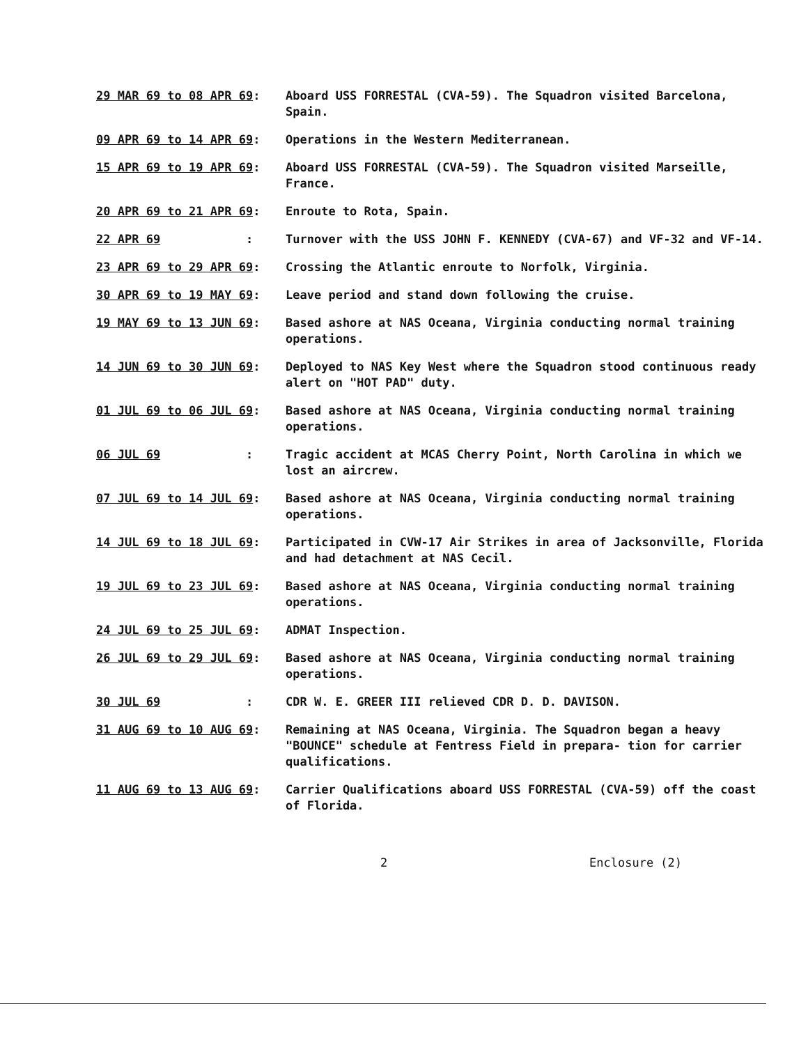29 MAR 69 to 08 APR 69: Aboard USS FORRESTAL (CVA-59). The Squadron visited Barcelona, Spain.
09 APR 69 to 14 APR 69: Operations in the Western Mediterranean.
15 APR 69 to 19 APR 69: Aboard USS FORRESTAL (CVA-59). The Squadron visited Marseille, France.
20 APR 69 to 21 APR 69: Enroute to Rota, Spain.
22 APR 69 : Turnover with the USS JOHN F. KENNEDY (CVA-67) and VF-32 and VF-14.
23 APR 69 to 29 APR 69: Crossing the Atlantic enroute to Norfolk, Virginia.
30 APR 69 to 19 MAY 69: Leave period and stand down following the cruise.
19 MAY 69 to 13 JUN 69: Based ashore at NAS Oceana, Virginia conducting normal training operations.
14 JUN 69 to 30 JUN 69: Deployed to NAS Key West where the Squadron stood continuous ready alert on "HOT PAD" duty.
01 JUL 69 to 06 JUL 69: Based ashore at NAS Oceana, Virginia conducting normal training operations.
06 JUL 69 : Tragic accident at MCAS Cherry Point, North Carolina in which we lost an aircrew.
07 JUL 69 to 14 JUL 69: Based ashore at NAS Oceana, Virginia conducting normal training operations.
14 JUL 69 to 18 JUL 69: Participated in CVW-17 Air Strikes in area of Jacksonville, Florida and had detachment at NAS Cecil.
19 JUL 69 to 23 JUL 69: Based ashore at NAS Oceana, Virginia conducting normal training operations.
24 JUL 69 to 25 JUL 69: ADMAT Inspection.
26 JUL 69 to 29 JUL 69: Based ashore at NAS Oceana, Virginia conducting normal training operations.
30 JUL 69 : CDR W. E. GREER III relieved CDR D. D. DAVISON.
31 AUG 69 to 10 AUG 69: Remaining at NAS Oceana, Virginia. The Squadron began a heavy "BOUNCE" schedule at Fentress Field in prepara- tion for carrier qualifications.
11 AUG 69 to 13 AUG 69: Carrier Qualifications aboard USS FORRESTAL (CVA-59) off the coast of Florida.
2 Enclosure (2)